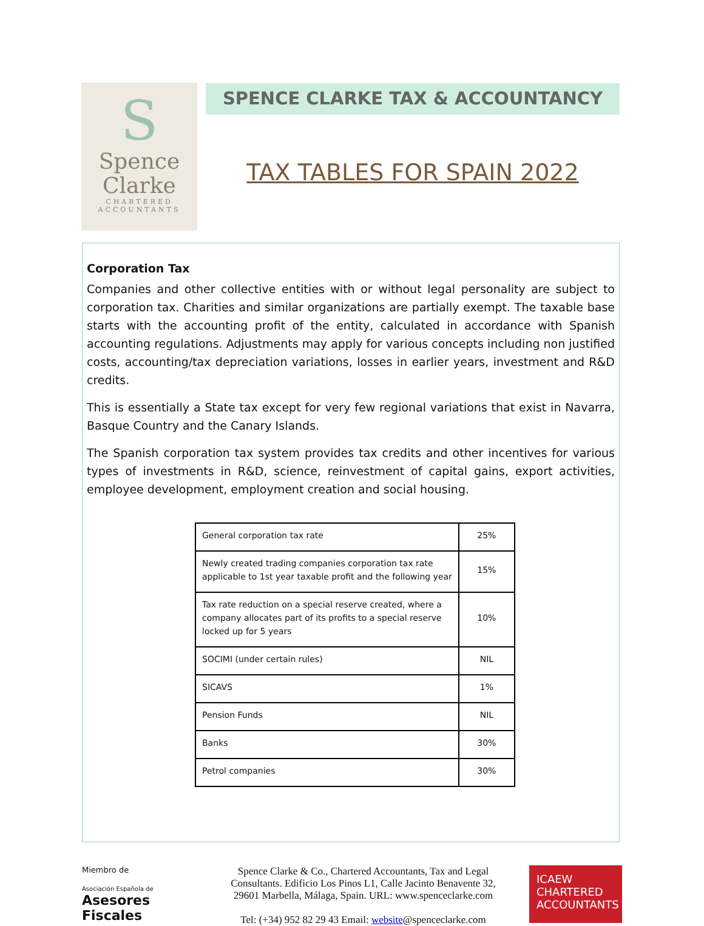S
Spence
Clarke
CHARTERED
ACCOUNTANTS
SPENCE CLARKE TAX & ACCOUNTANCY
TAX TABLES FOR SPAIN 2022
Corporation Tax
Companies and other collective entities with or without legal personality are subject to corporation tax. Charities and similar organizations are partially exempt. The taxable base starts with the accounting profit of the entity, calculated in accordance with Spanish accounting regulations. Adjustments may apply for various concepts including non justified costs, accounting/tax depreciation variations, losses in earlier years, investment and R&D credits.
This is essentially a State tax except for very few regional variations that exist in Navarra, Basque Country and the Canary Islands.
The Spanish corporation tax system provides tax credits and other incentives for various types of investments in R&D, science, reinvestment of capital gains, export activities, employee development, employment creation and social housing.
| General corporation tax rate | 25% |
| Newly created trading companies corporation tax rate applicable to 1st year taxable profit and the following year | 15% |
| Tax rate reduction on a special reserve created, where a company allocates part of its profits to a special reserve locked up for 5 years | 10% |
| SOCIMI (under certain rules) | NIL |
| SICAVS | 1% |
| Pension Funds | NIL |
| Banks | 30% |
| Petrol companies | 30% |
Miembro de
Asociación Española de
Asesores Fiscales
Spence Clarke & Co., Chartered Accountants, Tax and Legal Consultants. Edificio Los Pinos L1, Calle Jacinto Benavente 32, 29601 Marbella, Málaga, Spain. URL: www.spenceclarke.com
Tel: (+34) 952 82 29 43 Email: website@spenceclarke.com
ICAEW
CHARTERED
ACCOUNTANTS